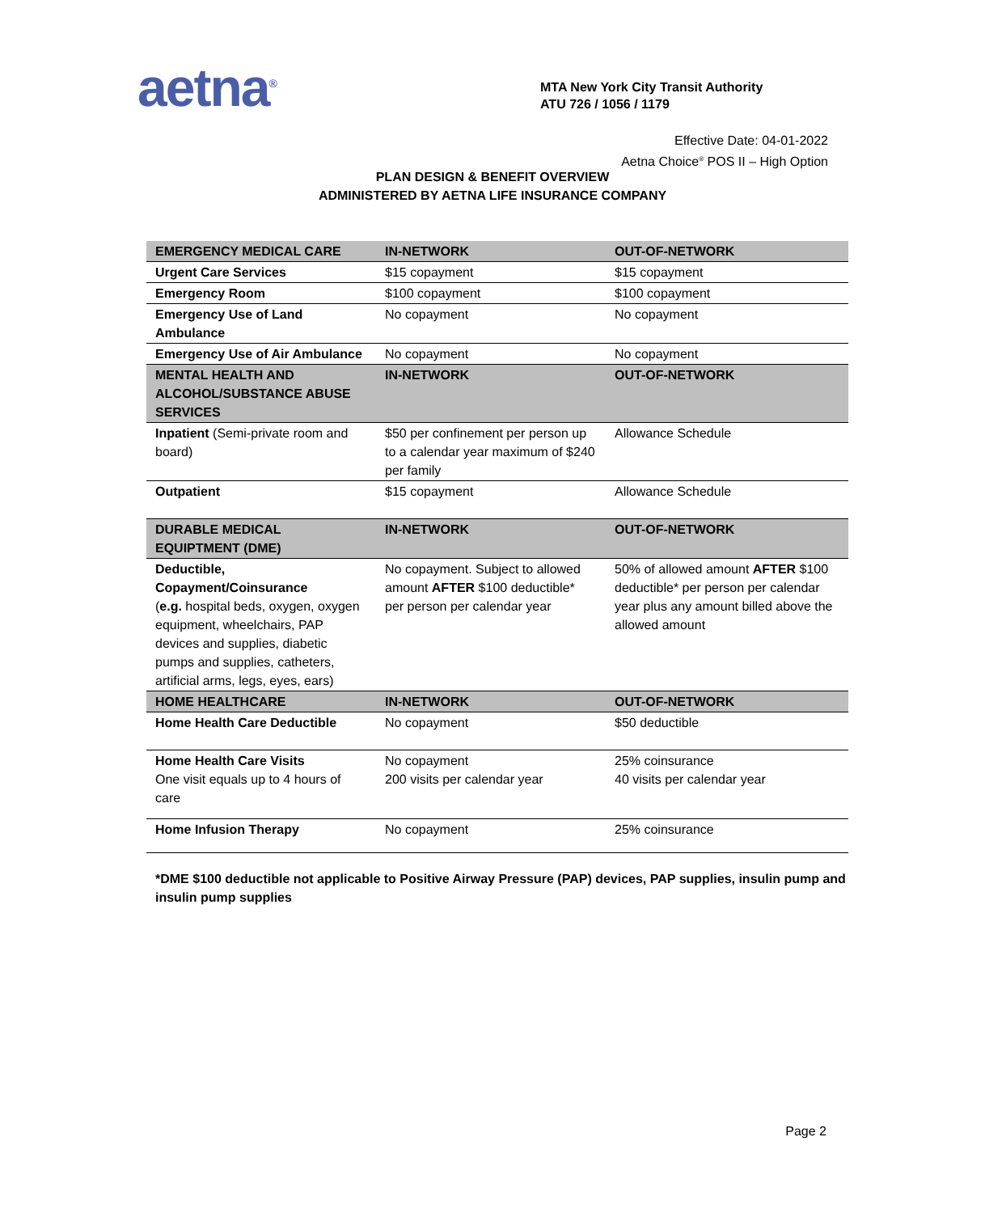aetna<sup>®</sup>
MTA New York City Transit Authority
ATU 726 / 1056 / 1179
Effective Date: 04-01-2022
Aetna Choice<sup>®</sup> POS II – High Option
PLAN DESIGN & BENEFIT OVERVIEW
ADMINISTERED BY AETNA LIFE INSURANCE COMPANY
| EMERGENCY MEDICAL CARE | IN-NETWORK | OUT-OF-NETWORK |
| --- | --- | --- |
| Urgent Care Services | $15 copayment | $15 copayment |
| Emergency Room | $100 copayment | $100 copayment |
| Emergency Use of Land Ambulance | No copayment | No copayment |
| Emergency Use of Air Ambulance | No copayment | No copayment |
| MENTAL HEALTH AND ALCOHOL/SUBSTANCE ABUSE SERVICES | IN-NETWORK | OUT-OF-NETWORK |
| Inpatient (Semi-private room and board) | $50 per confinement per person up to a calendar year maximum of $240 per family | Allowance Schedule |
| Outpatient | $15 copayment | Allowance Schedule |
| DURABLE MEDICAL EQUIPTMENT (DME) | IN-NETWORK | OUT-OF-NETWORK |
| Deductible, Copayment/Coinsurance ( e.g. hospital beds, oxygen, oxygen equipment, wheelchairs, PAP devices and supplies, diabetic pumps and supplies, catheters, artificial arms, legs, eyes, ears) | No copayment. Subject to allowed amount AFTER $100 deductible* per person per calendar year | 50% of allowed amount AFTER $100 deductible* per person per calendar year plus any amount billed above the allowed amount |
| HOME HEALTHCARE | IN-NETWORK | OUT-OF-NETWORK |
| Home Health Care Deductible | No copayment | $50 deductible |
| Home Health Care Visits One visit equals up to 4 hours of care | No copayment 200 visits per calendar year | 25% coinsurance 40 visits per calendar year |
| Home Infusion Therapy | No copayment | 25% coinsurance |
*DME $100 deductible not applicable to Positive Airway Pressure (PAP) devices, PAP supplies, insulin pump and insulin pump supplies
Page 2